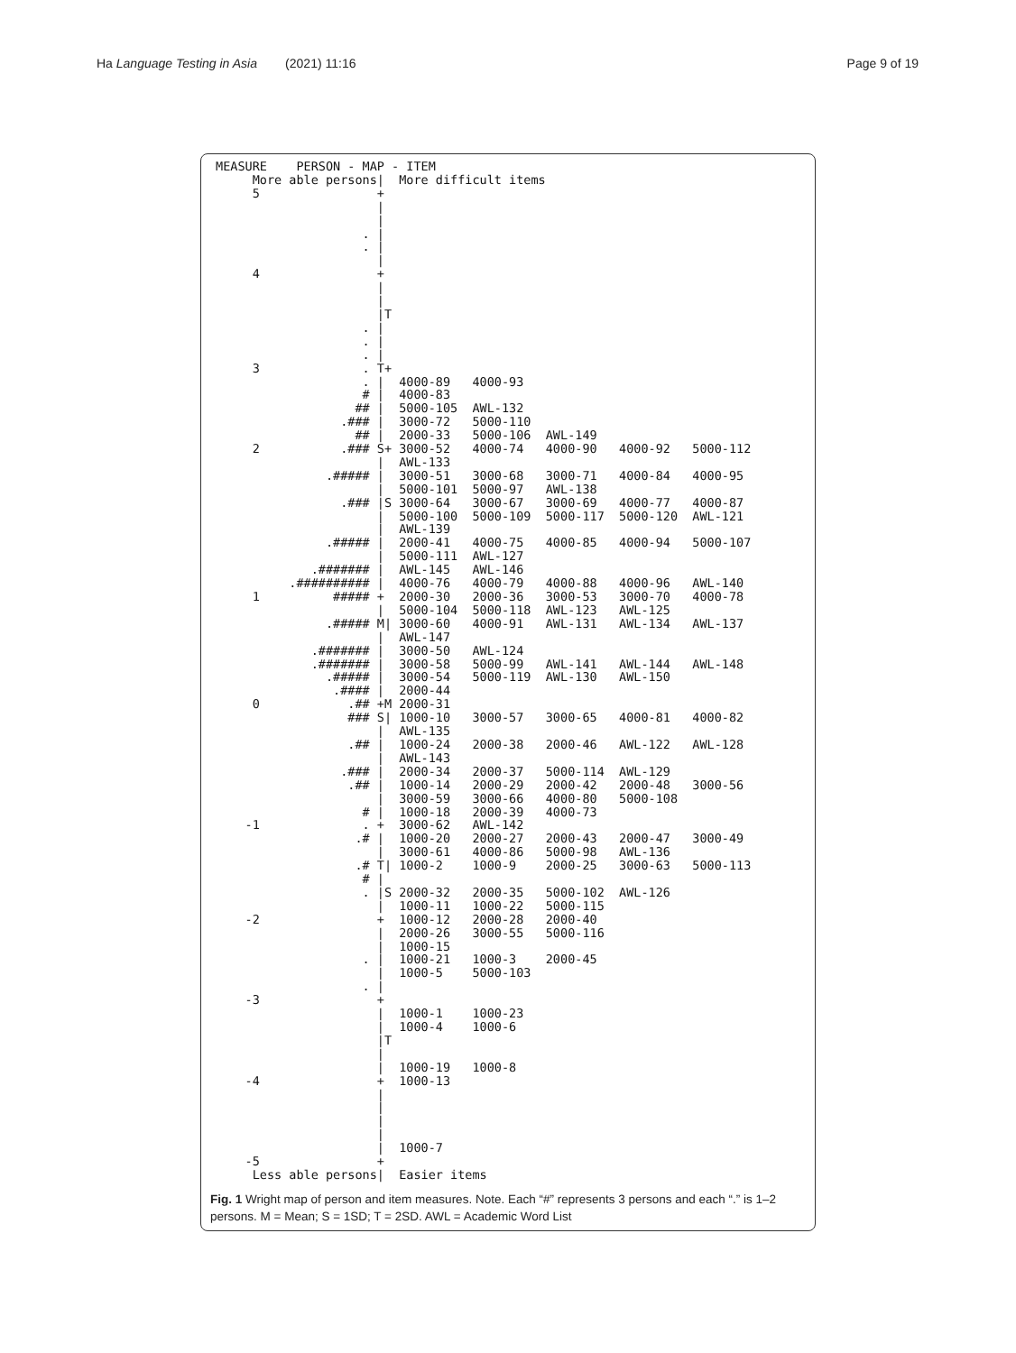Ha Language Testing in Asia (2021) 11:16 Page 9 of 19
MEASURE    PERSON - MAP - ITEM
     More able persons|  More difficult items
     5                +
                      |
                      |
                    . |
                    . |
                      |
     4                +
                      |
                      |
                      |T
                    . |
                    . |
                    . |
     3              . T+
                    . |  4000-89   4000-93
                    # |  4000-83
                   ## |  5000-105  AWL-132
                 .### |  3000-72   5000-110
                   ## |  2000-33   5000-106  AWL-149
     2           .### S+ 3000-52   4000-74   4000-90   4000-92   5000-112
                      |  AWL-133
               .##### |  3000-51   3000-68   3000-71   4000-84   4000-95
                      |  5000-101  5000-97   AWL-138
                 .### |S 3000-64   3000-67   3000-69   4000-77   4000-87
                      |  5000-100  5000-109  5000-117  5000-120  AWL-121
                      |  AWL-139
               .##### |  2000-41   4000-75   4000-85   4000-94   5000-107
                      |  5000-111  AWL-127
             .####### |  AWL-145   AWL-146
          .########## |  4000-76   4000-79   4000-88   4000-96   AWL-140
     1          ##### +  2000-30   2000-36   3000-53   3000-70   4000-78
                      |  5000-104  5000-118  AWL-123   AWL-125
               .##### M| 3000-60   4000-91   AWL-131   AWL-134   AWL-137
                      |  AWL-147
             .####### |  3000-50   AWL-124
             .####### |  3000-58   5000-99   AWL-141   AWL-144   AWL-148
               .##### |  3000-54   5000-119  AWL-130   AWL-150
                .#### |  2000-44
     0            .## +M 2000-31
                  ### S| 1000-10   3000-57   3000-65   4000-81   4000-82
                      |  AWL-135
                  .## |  1000-24   2000-38   2000-46   AWL-122   AWL-128
                      |  AWL-143
                 .### |  2000-34   2000-37   5000-114  AWL-129
                  .## |  1000-14   2000-29   2000-42   2000-48   3000-56
                      |  3000-59   3000-66   4000-80   5000-108
                    # |  1000-18   2000-39   4000-73
    -1              . +  3000-62   AWL-142
                   .# |  1000-20   2000-27   2000-43   2000-47   3000-49
                      |  3000-61   4000-86   5000-98   AWL-136
                   .# T| 1000-2    1000-9    2000-25   3000-63   5000-113
                    # |
                    . |S 2000-32   2000-35   5000-102  AWL-126
                      |  1000-11   1000-22   5000-115
    -2                +  1000-12   2000-28   2000-40
                      |  2000-26   3000-55   5000-116
                      |  1000-15
                    . |  1000-21   1000-3    2000-45
                      |  1000-5    5000-103
                    . |
    -3                +
                      |  1000-1    1000-23
                      |  1000-4    1000-6
                      |T
                      |
                      |  1000-19   1000-8
    -4                +  1000-13
                      |
                      |
                      |
                      |
                      |  1000-7
    -5                +
     Less able persons|  Easier items
Fig. 1 Wright map of person and item measures. Note. Each “#” represents 3 persons and each “.” is 1–2 persons. M = Mean; S = 1SD; T = 2SD. AWL = Academic Word List